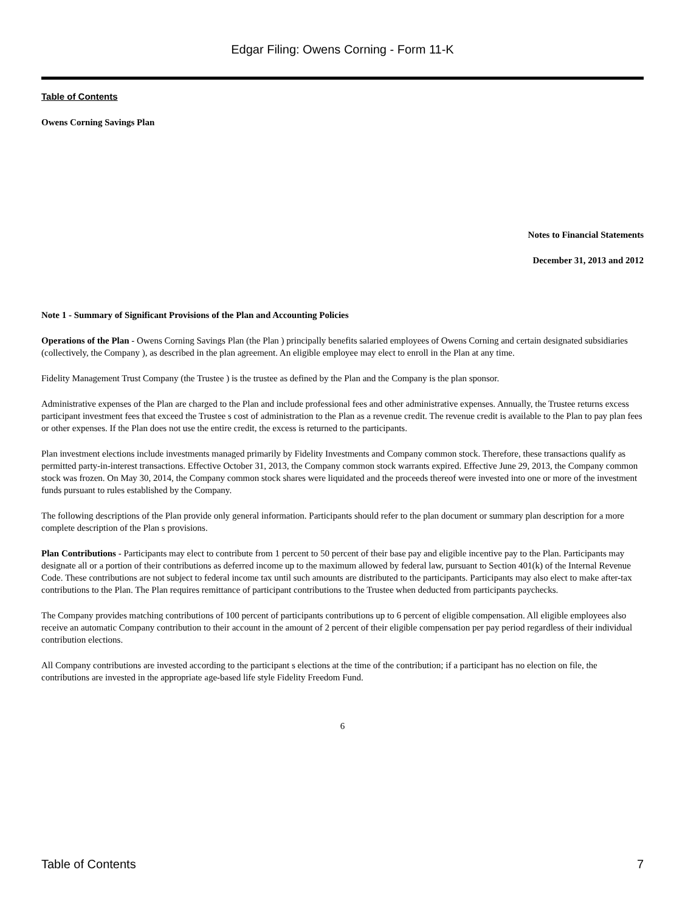Edgar Filing: Owens Corning - Form 11-K
Table of Contents
Owens Corning Savings Plan
Notes to Financial Statements
December 31, 2013 and 2012
Note 1 - Summary of Significant Provisions of the Plan and Accounting Policies
Operations of the Plan - Owens Corning Savings Plan (the Plan ) principally benefits salaried employees of Owens Corning and certain designated subsidiaries (collectively, the Company ), as described in the plan agreement. An eligible employee may elect to enroll in the Plan at any time.
Fidelity Management Trust Company (the Trustee ) is the trustee as defined by the Plan and the Company is the plan sponsor.
Administrative expenses of the Plan are charged to the Plan and include professional fees and other administrative expenses. Annually, the Trustee returns excess participant investment fees that exceed the Trustee s cost of administration to the Plan as a revenue credit. The revenue credit is available to the Plan to pay plan fees or other expenses. If the Plan does not use the entire credit, the excess is returned to the participants.
Plan investment elections include investments managed primarily by Fidelity Investments and Company common stock. Therefore, these transactions qualify as permitted party-in-interest transactions. Effective October 31, 2013, the Company common stock warrants expired. Effective June 29, 2013, the Company common stock was frozen. On May 30, 2014, the Company common stock shares were liquidated and the proceeds thereof were invested into one or more of the investment funds pursuant to rules established by the Company.
The following descriptions of the Plan provide only general information. Participants should refer to the plan document or summary plan description for a more complete description of the Plan s provisions.
Plan Contributions - Participants may elect to contribute from 1 percent to 50 percent of their base pay and eligible incentive pay to the Plan. Participants may designate all or a portion of their contributions as deferred income up to the maximum allowed by federal law, pursuant to Section 401(k) of the Internal Revenue Code. These contributions are not subject to federal income tax until such amounts are distributed to the participants. Participants may also elect to make after-tax contributions to the Plan. The Plan requires remittance of participant contributions to the Trustee when deducted from participants paychecks.
The Company provides matching contributions of 100 percent of participants contributions up to 6 percent of eligible compensation. All eligible employees also receive an automatic Company contribution to their account in the amount of 2 percent of their eligible compensation per pay period regardless of their individual contribution elections.
All Company contributions are invested according to the participant s elections at the time of the contribution; if a participant has no election on file, the contributions are invested in the appropriate age-based life style Fidelity Freedom Fund.
6
Table of Contents 7